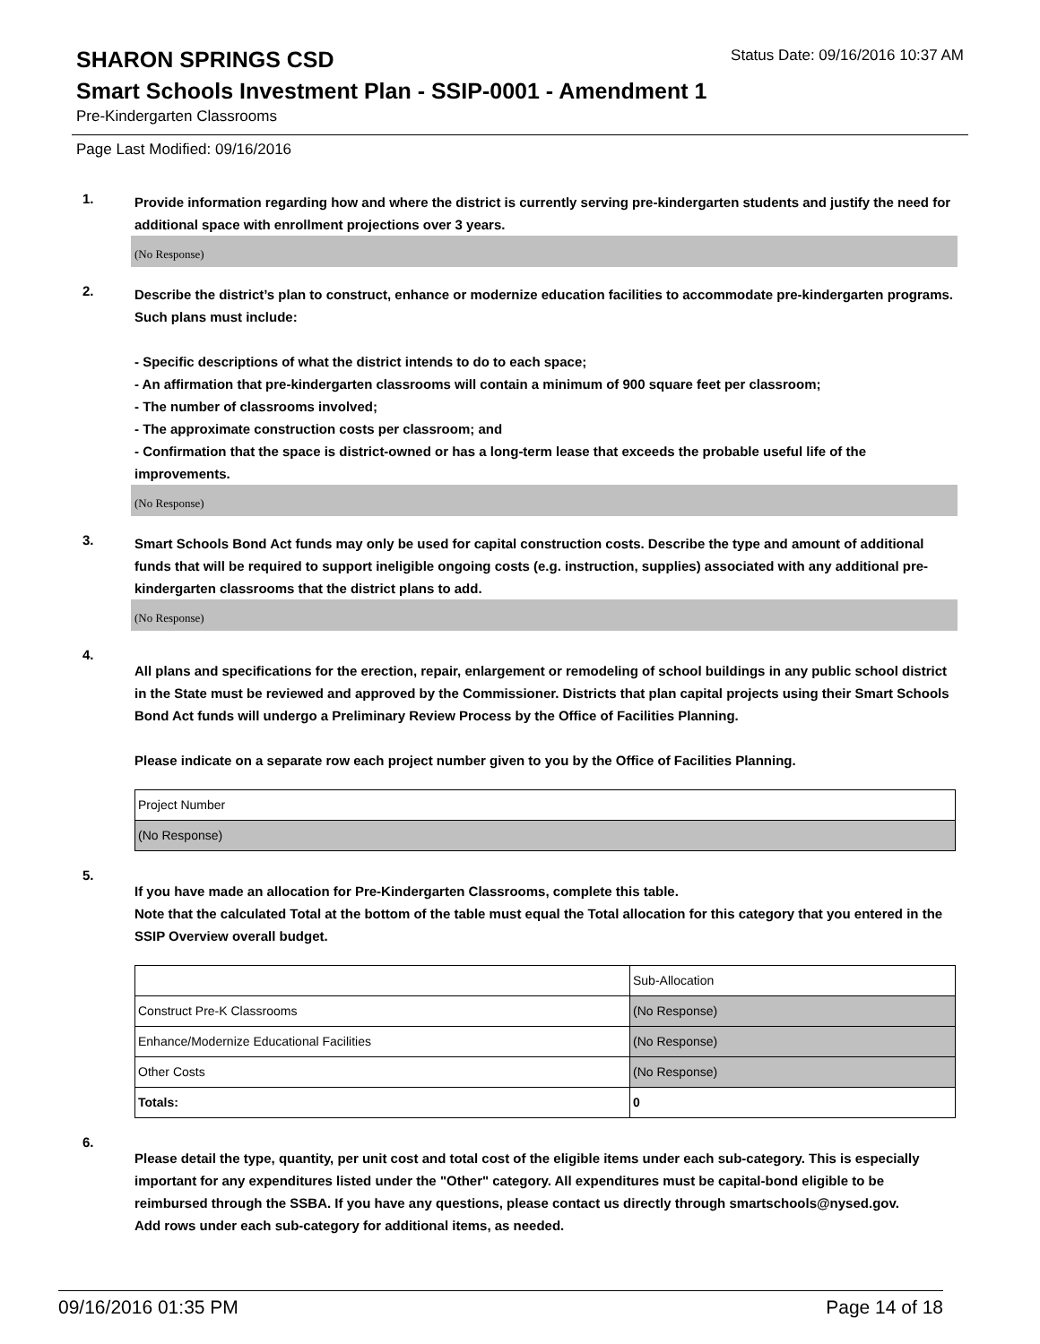SHARON SPRINGS CSD
Status Date: 09/16/2016 10:37 AM
Smart Schools Investment Plan - SSIP-0001 - Amendment 1
Pre-Kindergarten Classrooms
Page Last Modified: 09/16/2016
1.
Provide information regarding how and where the district is currently serving pre-kindergarten students and justify the need for additional space with enrollment projections over 3 years.
(No Response)
2.
Describe the district’s plan to construct, enhance or modernize education facilities to accommodate pre-kindergarten programs. Such plans must include:
- Specific descriptions of what the district intends to do to each space;
- An affirmation that pre-kindergarten classrooms will contain a minimum of 900 square feet per classroom;
- The number of classrooms involved;
- The approximate construction costs per classroom; and
- Confirmation that the space is district-owned or has a long-term lease that exceeds the probable useful life of the improvements.
(No Response)
3.
Smart Schools Bond Act funds may only be used for capital construction costs. Describe the type and amount of additional funds that will be required to support ineligible ongoing costs (e.g. instruction, supplies) associated with any additional pre-kindergarten classrooms that the district plans to add.
(No Response)
4.
All plans and specifications for the erection, repair, enlargement or remodeling of school buildings in any public school district in the State must be reviewed and approved by the Commissioner. Districts that plan capital projects using their Smart Schools Bond Act funds will undergo a Preliminary Review Process by the Office of Facilities Planning.
Please indicate on a separate row each project number given to you by the Office of Facilities Planning.
| Project Number |
| --- |
| (No Response) |
5.
If you have made an allocation for Pre-Kindergarten Classrooms, complete this table.
Note that the calculated Total at the bottom of the table must equal the Total allocation for this category that you entered in the SSIP Overview overall budget.
| | Sub-Allocation |
| --- | --- |
| Construct Pre-K Classrooms | (No Response) |
| Enhance/Modernize Educational Facilities | (No Response) |
| Other Costs | (No Response) |
| Totals: | 0 |
6.
Please detail the type, quantity, per unit cost and total cost of the eligible items under each sub-category. This is especially important for any expenditures listed under the "Other" category. All expenditures must be capital-bond eligible to be reimbursed through the SSBA. If you have any questions, please contact us directly through smartschools@nysed.gov.
Add rows under each sub-category for additional items, as needed.
09/16/2016 01:35 PM Page 14 of 18